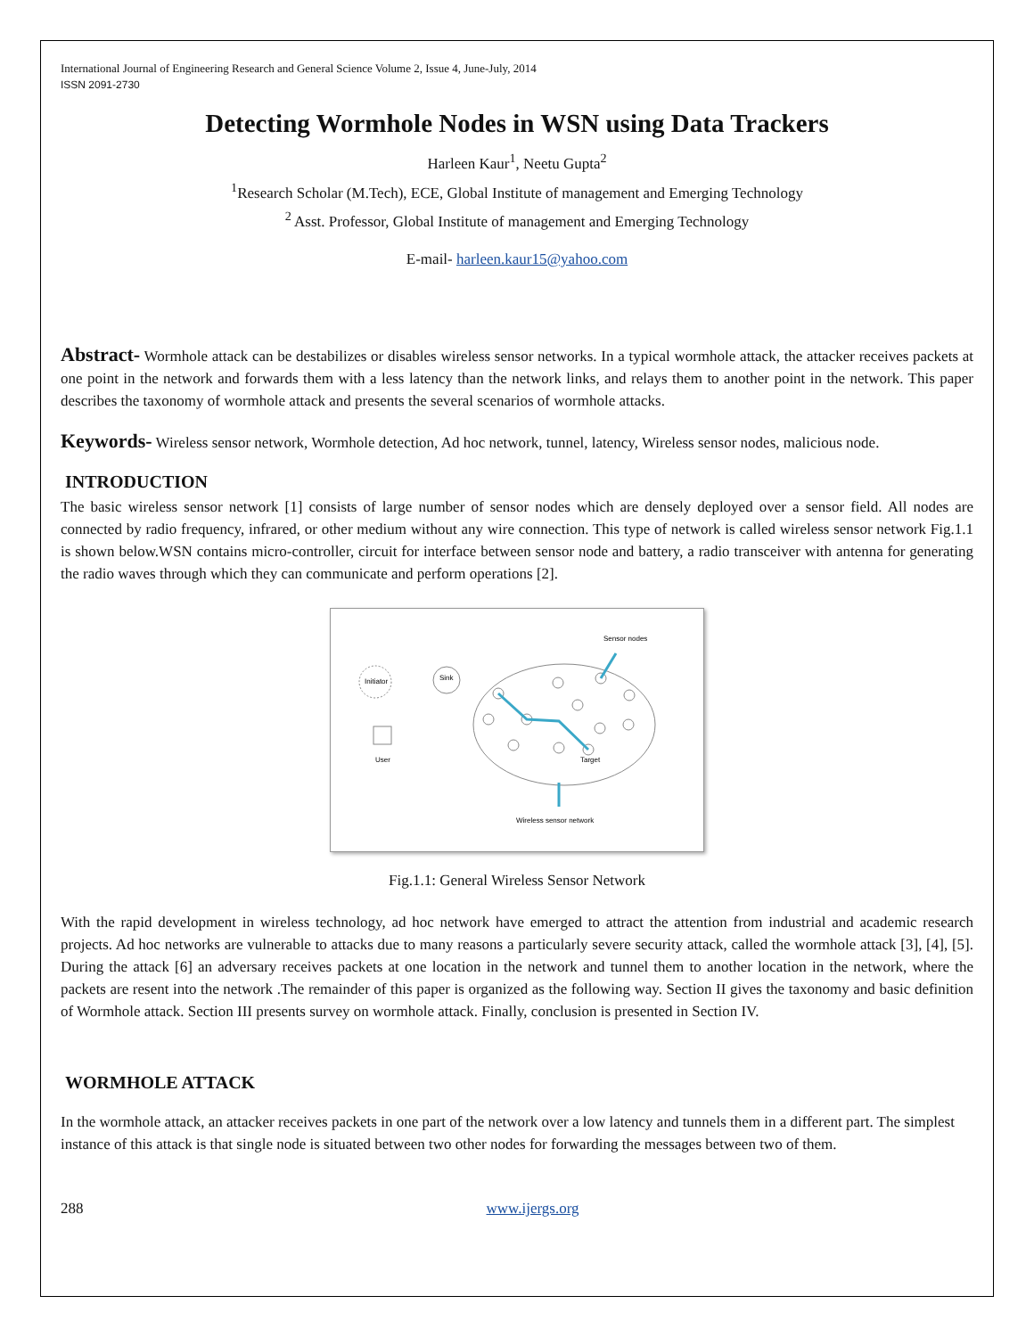International Journal of Engineering Research and General Science Volume 2, Issue 4, June-July, 2014
ISSN 2091-2730
Detecting Wormhole Nodes in WSN using Data Trackers
Harleen Kaur<sup>1</sup>, Neetu Gupta<sup>2</sup>
<sup>1</sup> Research Scholar (M.Tech), ECE, Global Institute of management and Emerging Technology
<sup>2</sup> Asst. Professor, Global Institute of management and Emerging Technology
E-mail- harleen.kaur15@yahoo.com
Abstract- Wormhole attack can be destabilizes or disables wireless sensor networks. In a typical wormhole attack, the attacker receives packets at one point in the network and forwards them with a less latency than the network links, and relays them to another point in the network. This paper describes the taxonomy of wormhole attack and presents the several scenarios of wormhole attacks.
Keywords- Wireless sensor network, Wormhole detection, Ad hoc network, tunnel, latency, Wireless sensor nodes, malicious node.
INTRODUCTION
The basic wireless sensor network [1] consists of large number of sensor nodes which are densely deployed over a sensor field. All nodes are connected by radio frequency, infrared, or other medium without any wire connection. This type of network is called wireless sensor network Fig.1.1 is shown below.WSN contains micro-controller, circuit for interface between sensor node and battery, a radio transceiver with antenna for generating the radio waves through which they can communicate and perform operations [2].
Initiator
Sink
User
Sensor nodes
Target
Wireless sensor network
Fig.1.1: General Wireless Sensor Network
With the rapid development in wireless technology, ad hoc network have emerged to attract the attention from industrial and academic research projects. Ad hoc networks are vulnerable to attacks due to many reasons a particularly severe security attack, called the wormhole attack [3], [4], [5]. During the attack [6] an adversary receives packets at one location in the network and tunnel them to another location in the network, where the packets are resent into the network .The remainder of this paper is organized as the following way. Section II gives the taxonomy and basic definition of Wormhole attack. Section III presents survey on wormhole attack. Finally, conclusion is presented in Section IV.
WORMHOLE ATTACK
In the wormhole attack, an attacker receives packets in one part of the network over a low latency and tunnels them in a different part. The simplest instance of this attack is that single node is situated between two other nodes for forwarding the messages between two of them.
288 www.ijergs.org